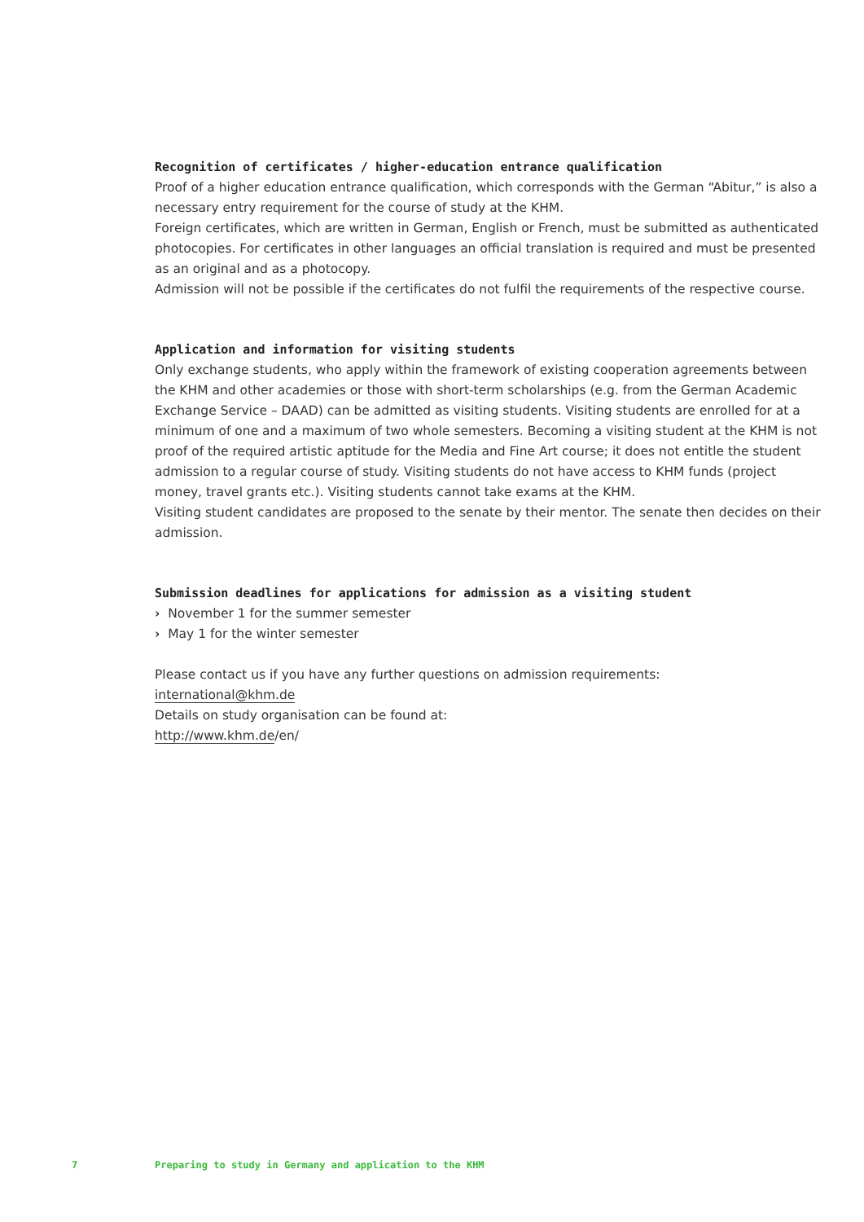Recognition of certificates / higher-education entrance qualification
Proof of a higher education entrance qualification, which corresponds with the German “Abitur,” is also a necessary entry requirement for the course of study at the KHM.
Foreign certificates, which are written in German, English or French, must be submitted as authenticated photocopies. For certificates in other languages an official translation is required and must be presented as an original and as a photocopy.
Admission will not be possible if the certificates do not fulfil the requirements of the respective course.
Application and information for visiting students
Only exchange students, who apply within the framework of existing cooperation agreements between the KHM and other academies or those with short-term scholarships (e.g. from the German Academic Exchange Service – DAAD) can be admitted as visiting students. Visiting students are enrolled for at a minimum of one and a maximum of two whole semesters. Becoming a visiting student at the KHM is not proof of the required artistic aptitude for the Media and Fine Art course; it does not entitle the student admission to a regular course of study. Visiting students do not have access to KHM funds (project money, travel grants etc.). Visiting students cannot take exams at the KHM.
Visiting student candidates are proposed to the senate by their mentor. The senate then decides on their admission.
Submission deadlines for applications for admission as a visiting student
› November 1 for the summer semester
› May 1 for the winter semester
Please contact us if you have any further questions on admission requirements:
international@khm.de
Details on study organisation can be found at:
http://www.khm.de/en/
7 Preparing to study in Germany and application to the KHM